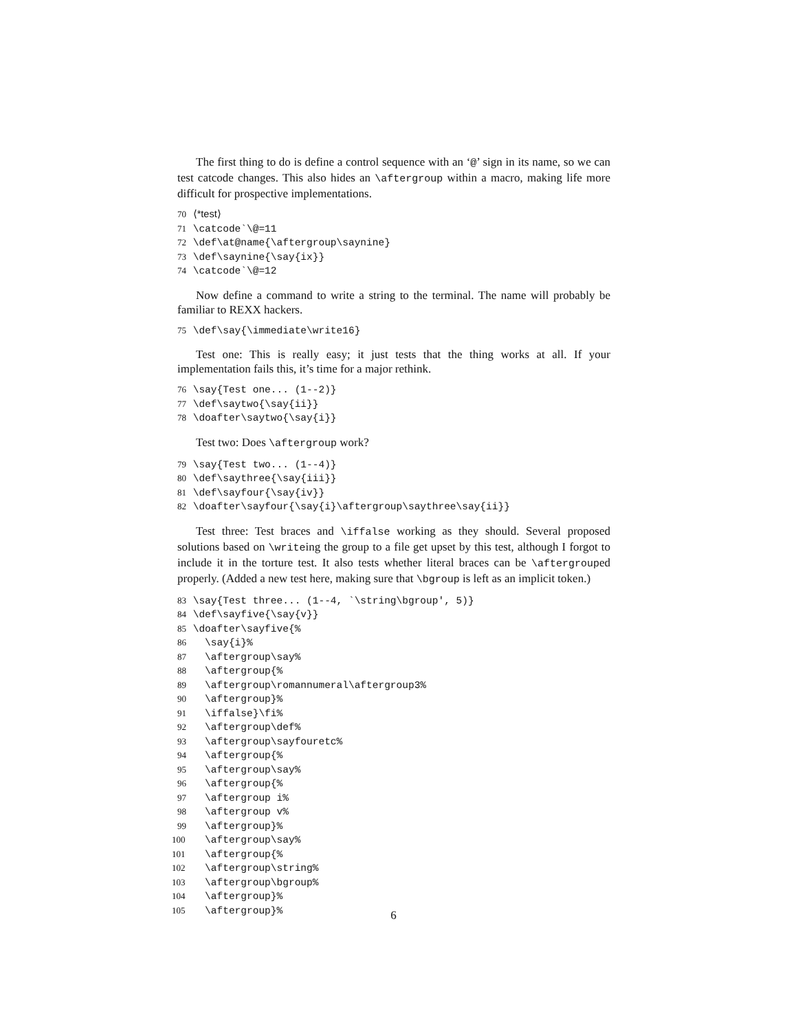The first thing to do is define a control sequence with an ‘@’ sign in its name, so we can test catcode changes. This also hides an \aftergroup within a macro, making life more difficult for prospective implementations.
70 ⟨*test⟩ 71 \catcode`\@=11 72 \def\at@name{\aftergroup\saynine} 73 \def\saynine{\say{ix}} 74 \catcode`\@=12
Now define a command to write a string to the terminal. The name will probably be familiar to REXX hackers.
75 \def\say{\immediate\write16}
Test one: This is really easy; it just tests that the thing works at all. If your implementation fails this, it’s time for a major rethink.
76 \say{Test one... (1--2)} 77 \def\saytwo{\say{ii}} 78 \doafter\saytwo{\say{i}}
Test two: Does \aftergroup work?
79 \say{Test two... (1--4)} 80 \def\saythree{\say{iii}} 81 \def\sayfour{\say{iv}} 82 \doafter\sayfour{\say{i}\aftergroup\saythree\say{ii}}
Test three: Test braces and \iffalse working as they should. Several proposed solutions based on \writeing the group to a file get upset by this test, although I forgot to include it in the torture test. It also tests whether literal braces can be \aftergrouped properly. (Added a new test here, making sure that \bgroup is left as an implicit token.)
83 \say{Test three... (1--4, `\string\bgroup', 5)} 84 \def\sayfive{\say{v}} 85 \doafter\sayfive{% 86 \say{i}% 87 \aftergroup\say% 88 \aftergroup{% 89 \aftergroup\romannumeral\aftergroup3% 90 \aftergroup}% 91 \iffalse}\fi% 92 \aftergroup\def% 93 \aftergroup\sayfouretc% 94 \aftergroup{% 95 \aftergroup\say% 96 \aftergroup{% 97 \aftergroup i% 98 \aftergroup v% 99 \aftergroup}% 100 \aftergroup\say% 101 \aftergroup{% 102 \aftergroup\string% 103 \aftergroup\bgroup% 104 \aftergroup}% 105 \aftergroup}%
6